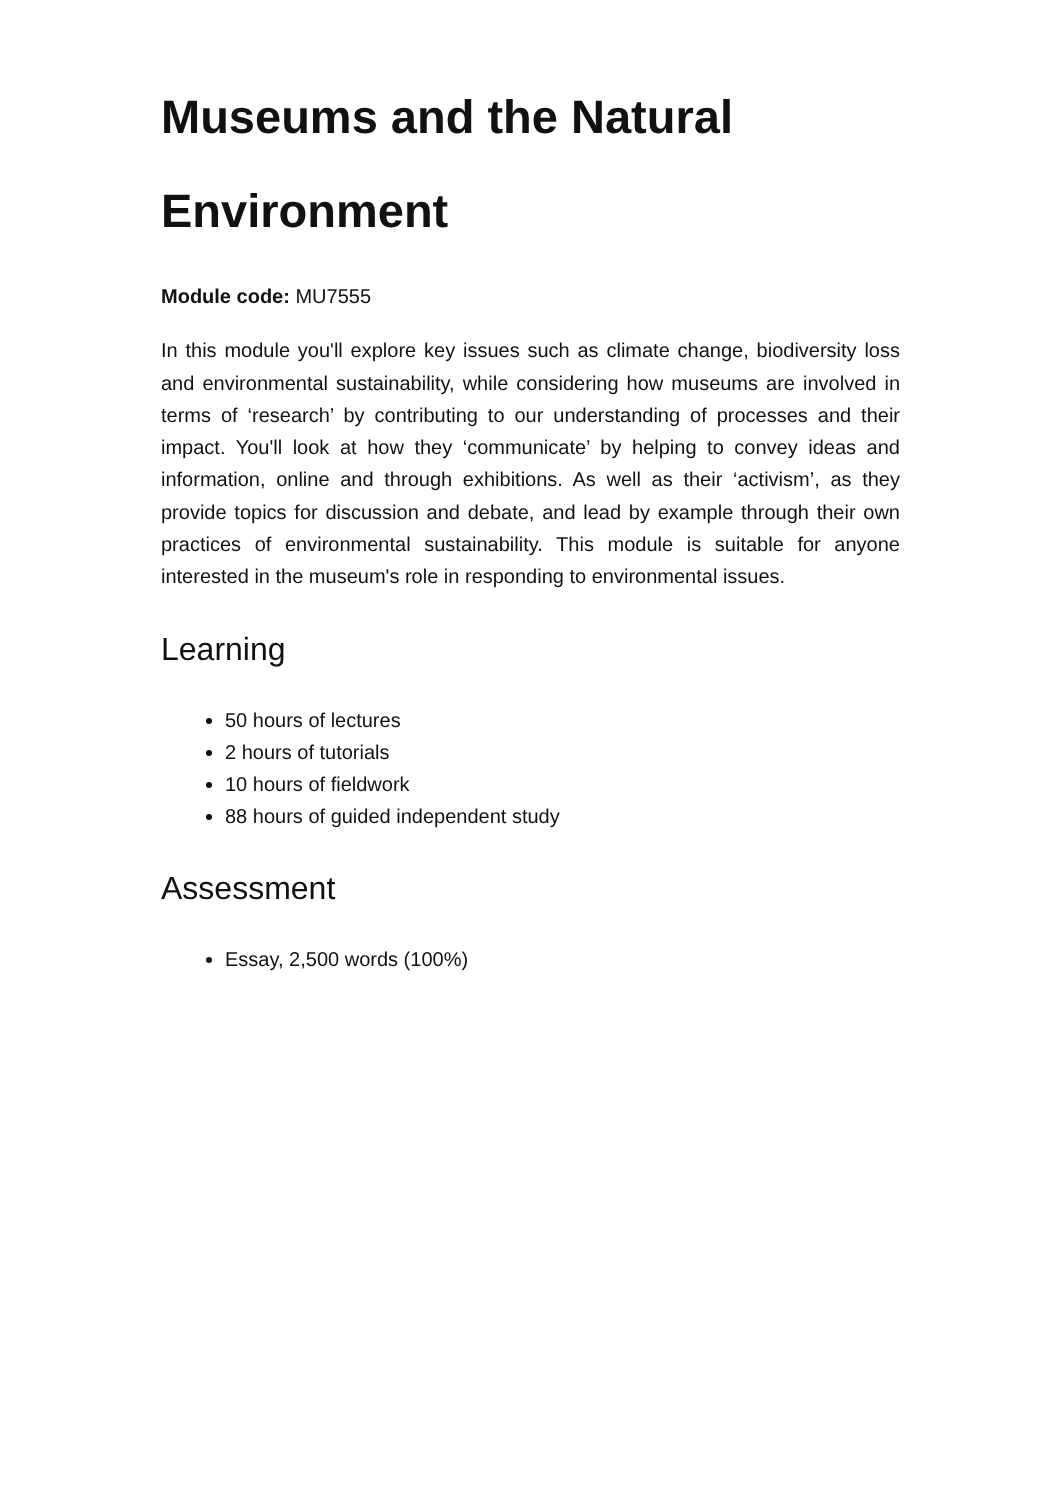Museums and the Natural
Environment
Module code: MU7555
In this module you'll explore key issues such as climate change, biodiversity loss and environmental sustainability, while considering how museums are involved in terms of ‘research’ by contributing to our understanding of processes and their impact. You'll look at how they ‘communicate’ by helping to convey ideas and information, online and through exhibitions. As well as their ‘activism’, as they provide topics for discussion and debate, and lead by example through their own practices of environmental sustainability. This module is suitable for anyone interested in the museum's role in responding to environmental issues.
Learning
50 hours of lectures
2 hours of tutorials
10 hours of fieldwork
88 hours of guided independent study
Assessment
Essay, 2,500 words (100%)